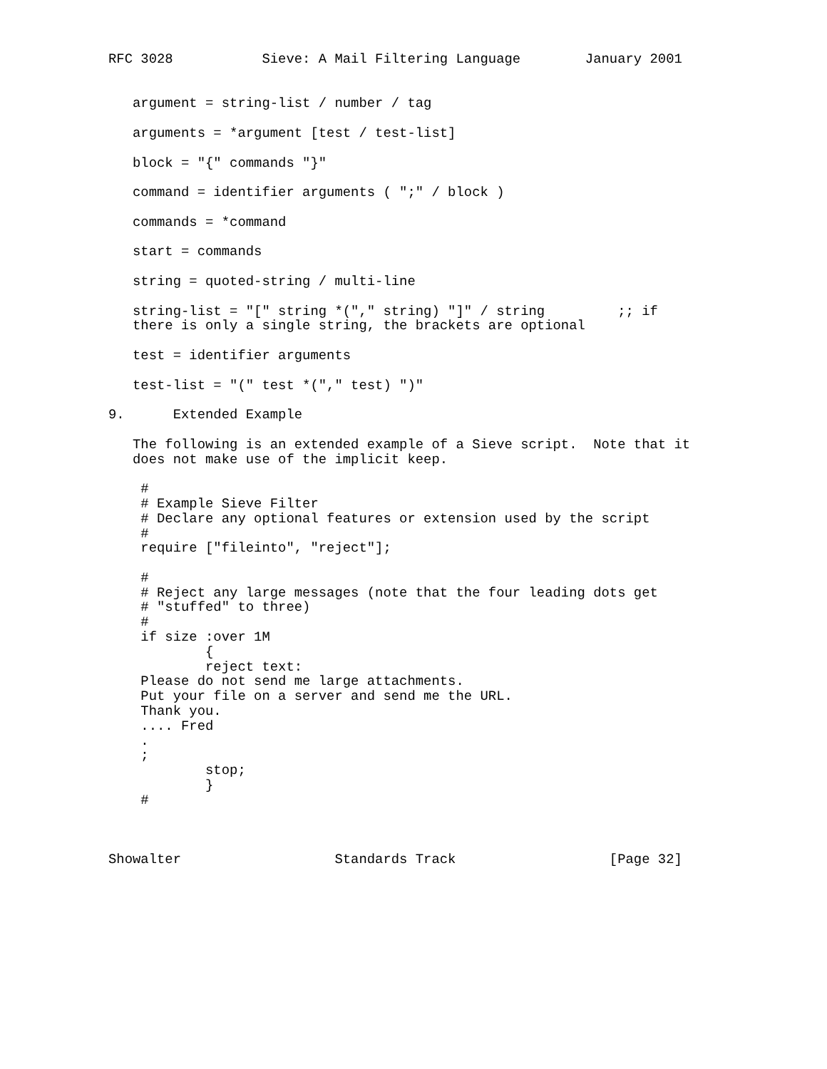RFC 3028           Sieve: A Mail Filtering Language        January 2001


   argument = string-list / number / tag

   arguments = *argument [test / test-list]

   block = "{" commands "}"

   command = identifier arguments ( ";" / block )

   commands = *command

   start = commands

   string = quoted-string / multi-line

   string-list = "[" string *("," string) "]" / string         ;; if
   there is only a single string, the brackets are optional

   test = identifier arguments

   test-list = "(" test *("," test) ")"

9.      Extended Example

   The following is an extended example of a Sieve script.  Note that it
   does not make use of the implicit keep.

    #
    # Example Sieve Filter
    # Declare any optional features or extension used by the script
    #
    require ["fileinto", "reject"];

    #
    # Reject any large messages (note that the four leading dots get
    # "stuffed" to three)
    #
    if size :over 1M
            {
            reject text:
    Please do not send me large attachments.
    Put your file on a server and send me the URL.
    Thank you.
    .... Fred
    .
    ;
            stop;
            }
    #



Showalter                   Standards Track                   [Page 32]